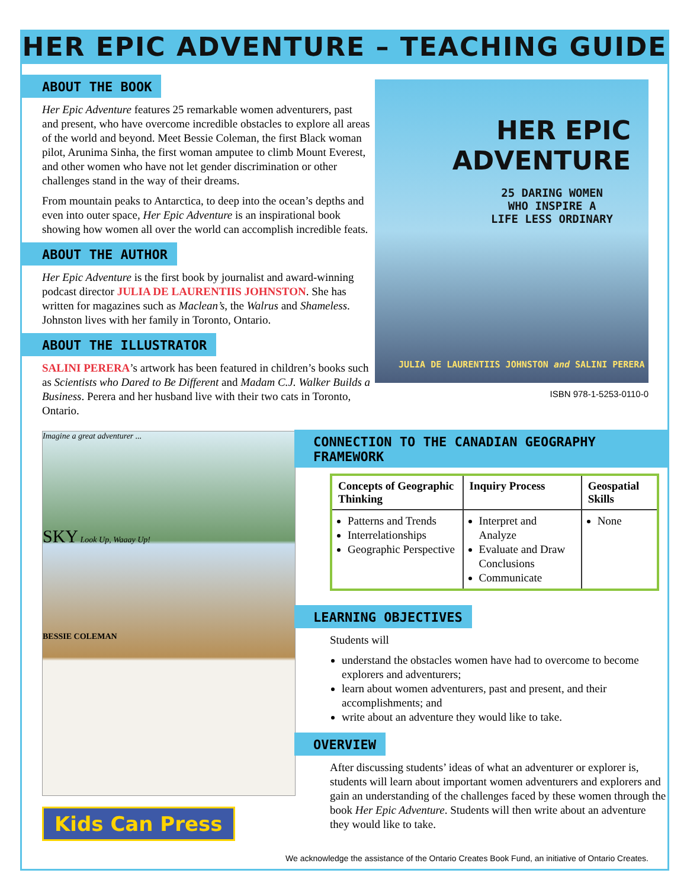HER EPIC ADVENTURE – TEACHING GUIDE
ABOUT THE BOOK
Her Epic Adventure features 25 remarkable women adventurers, past and present, who have overcome incredible obstacles to explore all areas of the world and beyond. Meet Bessie Coleman, the first Black woman pilot, Arunima Sinha, the first woman amputee to climb Mount Everest, and other women who have not let gender discrimination or other challenges stand in the way of their dreams.
From mountain peaks to Antarctica, to deep into the ocean’s depths and even into outer space, Her Epic Adventure is an inspirational book showing how women all over the world can accomplish incredible feats.
ABOUT THE AUTHOR
Her Epic Adventure is the first book by journalist and award-winning podcast director JULIA DE LAURENTIIS JOHNSTON. She has written for magazines such as Maclean’s, the Walrus and Shameless. Johnston lives with her family in Toronto, Ontario.
ABOUT THE ILLUSTRATOR
SALINI PERERA’s artwork has been featured in children’s books such as Scientists who Dared to Be Different and Madam C.J. Walker Builds a Business. Perera and her husband live with their two cats in Toronto, Ontario.
HER EPIC
ADVENTURE
25 DARING WOMEN
WHO INSPIRE A
LIFE LESS ORDINARY
JULIA DE LAURENTIIS JOHNSTON and SALINI PERERA
ISBN 978-1-5253-0110-0
Imagine a great adventurer ...
SKY Look Up, Waaay Up!
BESSIE COLEMAN
Kids Can Press
CONNECTION TO THE CANADIAN GEOGRAPHY FRAMEWORK
| Concepts of Geographic Thinking | Inquiry Process | Geospatial Skills |
| --- | --- | --- |
| Patterns and Trends Interrelationships Geographic Perspective | Interpret and Analyze Evaluate and Draw Conclusions Communicate | None |
LEARNING OBJECTIVES
Students will
understand the obstacles women have had to overcome to become explorers and adventurers;
learn about women adventurers, past and present, and their accomplishments; and
write about an adventure they would like to take.
OVERVIEW
After discussing students’ ideas of what an adventurer or explorer is, students will learn about important women adventurers and explorers and gain an understanding of the challenges faced by these women through the book Her Epic Adventure. Students will then write about an adventure they would like to take.
We acknowledge the assistance of the Ontario Creates Book Fund, an initiative of Ontario Creates.